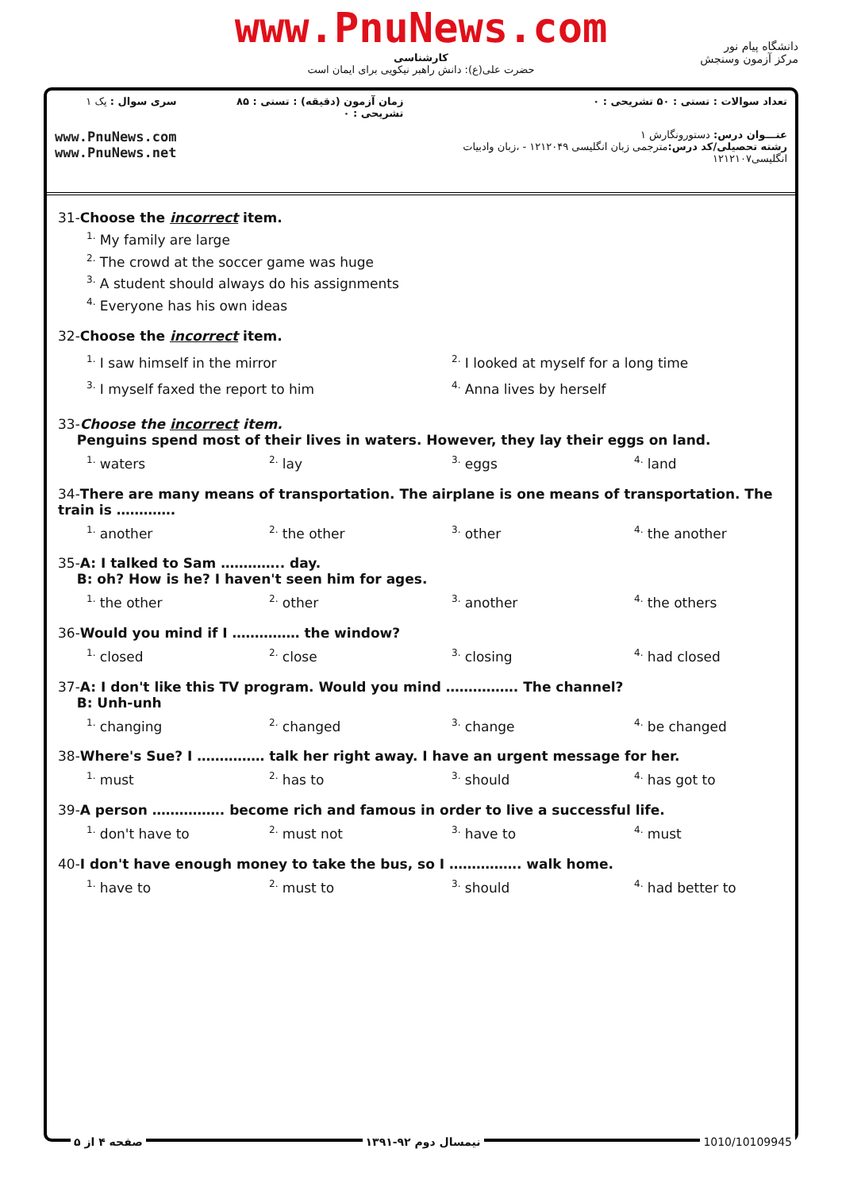www.PnuNews.com
کارشناسی
حضرت علی(ع): دانش راهبر نیکویی برای ایمان است
دانشگاه پیام نور
مرکز آزمون وسنجش
| تعداد سوالات : تستی : ۵۰ تشریحی : ۰ | زمان آزمون (دقیقه) : تستی : ۸۵ تشریحی : ۰ | سری سوال : یک ۱ |
| عنـــوان درس: دستورونگارش ۱ رشته تحصیلی/کد درس: مترجمی زبان انگلیسی ۱۲۱۲۰۴۹ - ،زبان وادبیات انگلیسی۱۲۱۲۱۰۷ | | www.PnuNews.com www.PnuNews.net |
31-Choose the incorrect item.
<sup>1.</sup> My family are large
<sup>2.</sup> The crowd at the soccer game was huge
<sup>3.</sup> A student should always do his assignments
<sup>4.</sup> Everyone has his own ideas
32-Choose the incorrect item.
<sup>1.</sup> I saw himself in the mirror
<sup>2.</sup> I looked at myself for a long time
<sup>3.</sup> I myself faxed the report to him
<sup>4.</sup> Anna lives by herself
33-Choose the incorrect item.
Penguins spend most of their lives in waters. However, they lay their eggs on land.
<sup>1.</sup> waters
<sup>2.</sup> lay
<sup>3.</sup> eggs
<sup>4.</sup> land
34-There are many means of transportation. The airplane is one means of transportation. The train is ………….
<sup>1.</sup> another
<sup>2.</sup> the other
<sup>3.</sup> other
<sup>4.</sup> the another
35-A: I talked to Sam ………….. day.
B: oh? How is he? I haven't seen him for ages.
<sup>1.</sup> the other
<sup>2.</sup> other
<sup>3.</sup> another
<sup>4.</sup> the others
36-Would you mind if I …………… the window?
<sup>1.</sup> closed
<sup>2.</sup> close
<sup>3.</sup> closing
<sup>4.</sup> had closed
37-A: I don't like this TV program. Would you mind ……………. The channel?
B: Unh-unh
<sup>1.</sup> changing
<sup>2.</sup> changed
<sup>3.</sup> change
<sup>4.</sup> be changed
38-Where's Sue? I …………… talk her right away. I have an urgent message for her.
<sup>1.</sup> must
<sup>2.</sup> has to
<sup>3.</sup> should
<sup>4.</sup> has got to
39-A person ……………. become rich and famous in order to live a successful life.
<sup>1.</sup> don't have to
<sup>2.</sup> must not
<sup>3.</sup> have to
<sup>4.</sup> must
40-I don't have enough money to take the bus, so I ……………. walk home.
<sup>1.</sup> have to
<sup>2.</sup> must to
<sup>3.</sup> should
<sup>4.</sup> had better to
صفحه ۴ از ۵ نیمسال دوم ۹۲-۱۳۹۱ 1010/10109945